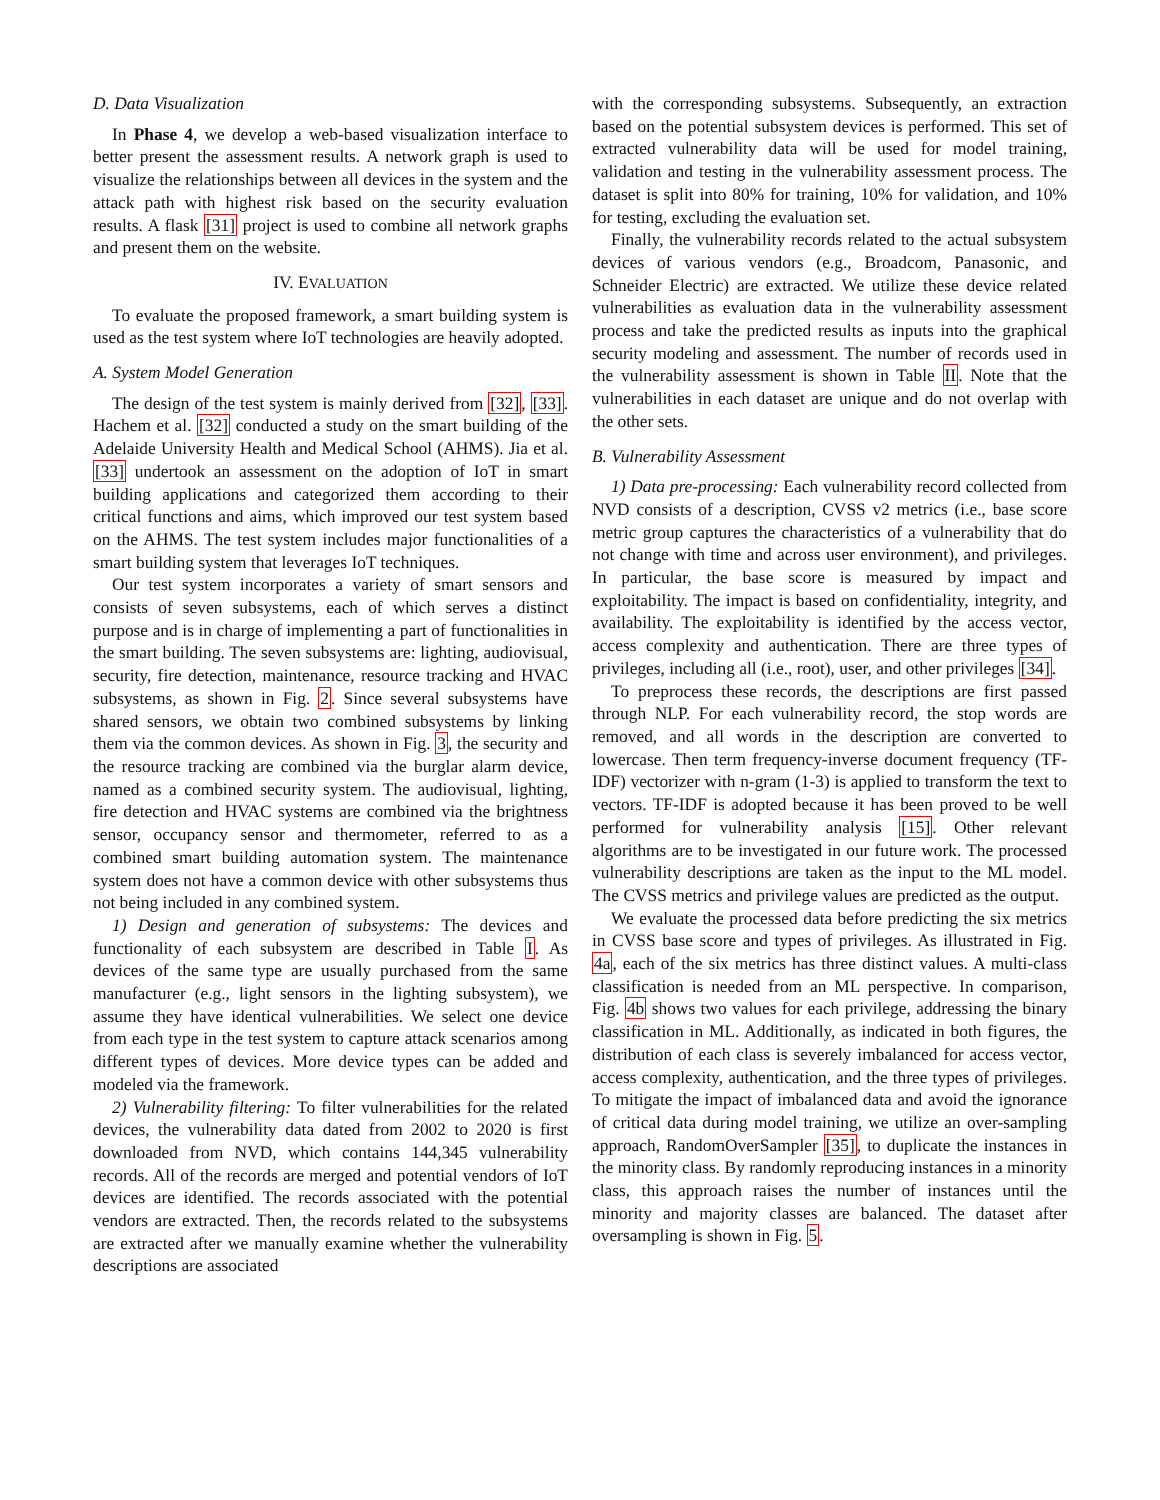D. Data Visualization
In Phase 4, we develop a web-based visualization interface to better present the assessment results. A network graph is used to visualize the relationships between all devices in the system and the attack path with highest risk based on the security evaluation results. A flask [31] project is used to combine all network graphs and present them on the website.
IV. EVALUATION
To evaluate the proposed framework, a smart building system is used as the test system where IoT technologies are heavily adopted.
A. System Model Generation
The design of the test system is mainly derived from [32], [33]. Hachem et al. [32] conducted a study on the smart building of the Adelaide University Health and Medical School (AHMS). Jia et al. [33] undertook an assessment on the adoption of IoT in smart building applications and categorized them according to their critical functions and aims, which improved our test system based on the AHMS. The test system includes major functionalities of a smart building system that leverages IoT techniques.
Our test system incorporates a variety of smart sensors and consists of seven subsystems, each of which serves a distinct purpose and is in charge of implementing a part of functionalities in the smart building. The seven subsystems are: lighting, audiovisual, security, fire detection, maintenance, resource tracking and HVAC subsystems, as shown in Fig. 2. Since several subsystems have shared sensors, we obtain two combined subsystems by linking them via the common devices. As shown in Fig. 3, the security and the resource tracking are combined via the burglar alarm device, named as a combined security system. The audiovisual, lighting, fire detection and HVAC systems are combined via the brightness sensor, occupancy sensor and thermometer, referred to as a combined smart building automation system. The maintenance system does not have a common device with other subsystems thus not being included in any combined system.
1) Design and generation of subsystems: The devices and functionality of each subsystem are described in Table I. As devices of the same type are usually purchased from the same manufacturer (e.g., light sensors in the lighting subsystem), we assume they have identical vulnerabilities. We select one device from each type in the test system to capture attack scenarios among different types of devices. More device types can be added and modeled via the framework.
2) Vulnerability filtering: To filter vulnerabilities for the related devices, the vulnerability data dated from 2002 to 2020 is first downloaded from NVD, which contains 144,345 vulnerability records. All of the records are merged and potential vendors of IoT devices are identified. The records associated with the potential vendors are extracted. Then, the records related to the subsystems are extracted after we manually examine whether the vulnerability descriptions are associated
with the corresponding subsystems. Subsequently, an extraction based on the potential subsystem devices is performed. This set of extracted vulnerability data will be used for model training, validation and testing in the vulnerability assessment process. The dataset is split into 80% for training, 10% for validation, and 10% for testing, excluding the evaluation set.
Finally, the vulnerability records related to the actual subsystem devices of various vendors (e.g., Broadcom, Panasonic, and Schneider Electric) are extracted. We utilize these device related vulnerabilities as evaluation data in the vulnerability assessment process and take the predicted results as inputs into the graphical security modeling and assessment. The number of records used in the vulnerability assessment is shown in Table II. Note that the vulnerabilities in each dataset are unique and do not overlap with the other sets.
B. Vulnerability Assessment
1) Data pre-processing: Each vulnerability record collected from NVD consists of a description, CVSS v2 metrics (i.e., base score metric group captures the characteristics of a vulnerability that do not change with time and across user environment), and privileges. In particular, the base score is measured by impact and exploitability. The impact is based on confidentiality, integrity, and availability. The exploitability is identified by the access vector, access complexity and authentication. There are three types of privileges, including all (i.e., root), user, and other privileges [34].
To preprocess these records, the descriptions are first passed through NLP. For each vulnerability record, the stop words are removed, and all words in the description are converted to lowercase. Then term frequency-inverse document frequency (TF-IDF) vectorizer with n-gram (1-3) is applied to transform the text to vectors. TF-IDF is adopted because it has been proved to be well performed for vulnerability analysis [15]. Other relevant algorithms are to be investigated in our future work. The processed vulnerability descriptions are taken as the input to the ML model. The CVSS metrics and privilege values are predicted as the output.
We evaluate the processed data before predicting the six metrics in CVSS base score and types of privileges. As illustrated in Fig. 4a, each of the six metrics has three distinct values. A multi-class classification is needed from an ML perspective. In comparison, Fig. 4b shows two values for each privilege, addressing the binary classification in ML. Additionally, as indicated in both figures, the distribution of each class is severely imbalanced for access vector, access complexity, authentication, and the three types of privileges. To mitigate the impact of imbalanced data and avoid the ignorance of critical data during model training, we utilize an over-sampling approach, RandomOverSampler [35], to duplicate the instances in the minority class. By randomly reproducing instances in a minority class, this approach raises the number of instances until the minority and majority classes are balanced. The dataset after oversampling is shown in Fig. 5.